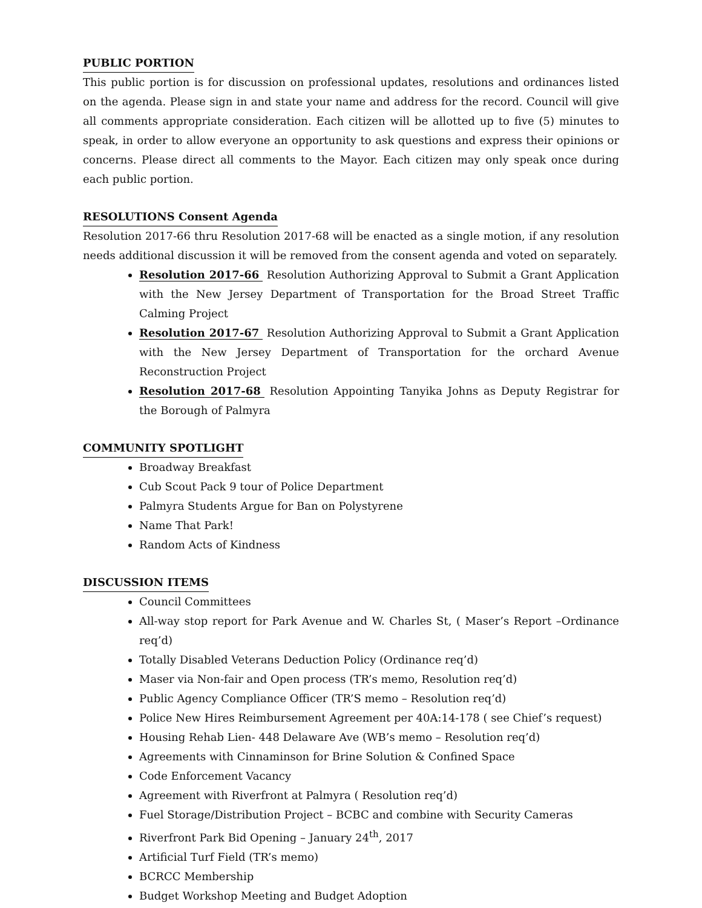PUBLIC PORTION
This public portion is for discussion on professional updates, resolutions and ordinances listed on the agenda. Please sign in and state your name and address for the record. Council will give all comments appropriate consideration. Each citizen will be allotted up to five (5) minutes to speak, in order to allow everyone an opportunity to ask questions and express their opinions or concerns. Please direct all comments to the Mayor. Each citizen may only speak once during each public portion.
RESOLUTIONS Consent Agenda
Resolution 2017-66 thru Resolution 2017-68 will be enacted as a single motion, if any resolution needs additional discussion it will be removed from the consent agenda and voted on separately.
Resolution 2017-66 Resolution Authorizing Approval to Submit a Grant Application with the New Jersey Department of Transportation for the Broad Street Traffic Calming Project
Resolution 2017-67 Resolution Authorizing Approval to Submit a Grant Application with the New Jersey Department of Transportation for the orchard Avenue Reconstruction Project
Resolution 2017-68 Resolution Appointing Tanyika Johns as Deputy Registrar for the Borough of Palmyra
COMMUNITY SPOTLIGHT
Broadway Breakfast
Cub Scout Pack 9 tour of Police Department
Palmyra Students Argue for Ban on Polystyrene
Name That Park!
Random Acts of Kindness
DISCUSSION ITEMS
Council Committees
All-way stop report for Park Avenue and W. Charles St, ( Maser’s Report –Ordinance req’d)
Totally Disabled Veterans Deduction Policy (Ordinance req’d)
Maser via Non-fair and Open process (TR’s memo, Resolution req’d)
Public Agency Compliance Officer (TR’S memo – Resolution req’d)
Police New Hires Reimbursement Agreement per 40A:14-178 ( see Chief’s request)
Housing Rehab Lien- 448 Delaware Ave (WB’s memo – Resolution req’d)
Agreements with Cinnaminson for Brine Solution & Confined Space
Code Enforcement Vacancy
Agreement with Riverfront at Palmyra ( Resolution req’d)
Fuel Storage/Distribution Project – BCBC and combine with Security Cameras
Riverfront Park Bid Opening – January 24<sup>th</sup>, 2017
Artificial Turf Field (TR’s memo)
BCRCC Membership
Budget Workshop Meeting and Budget Adoption